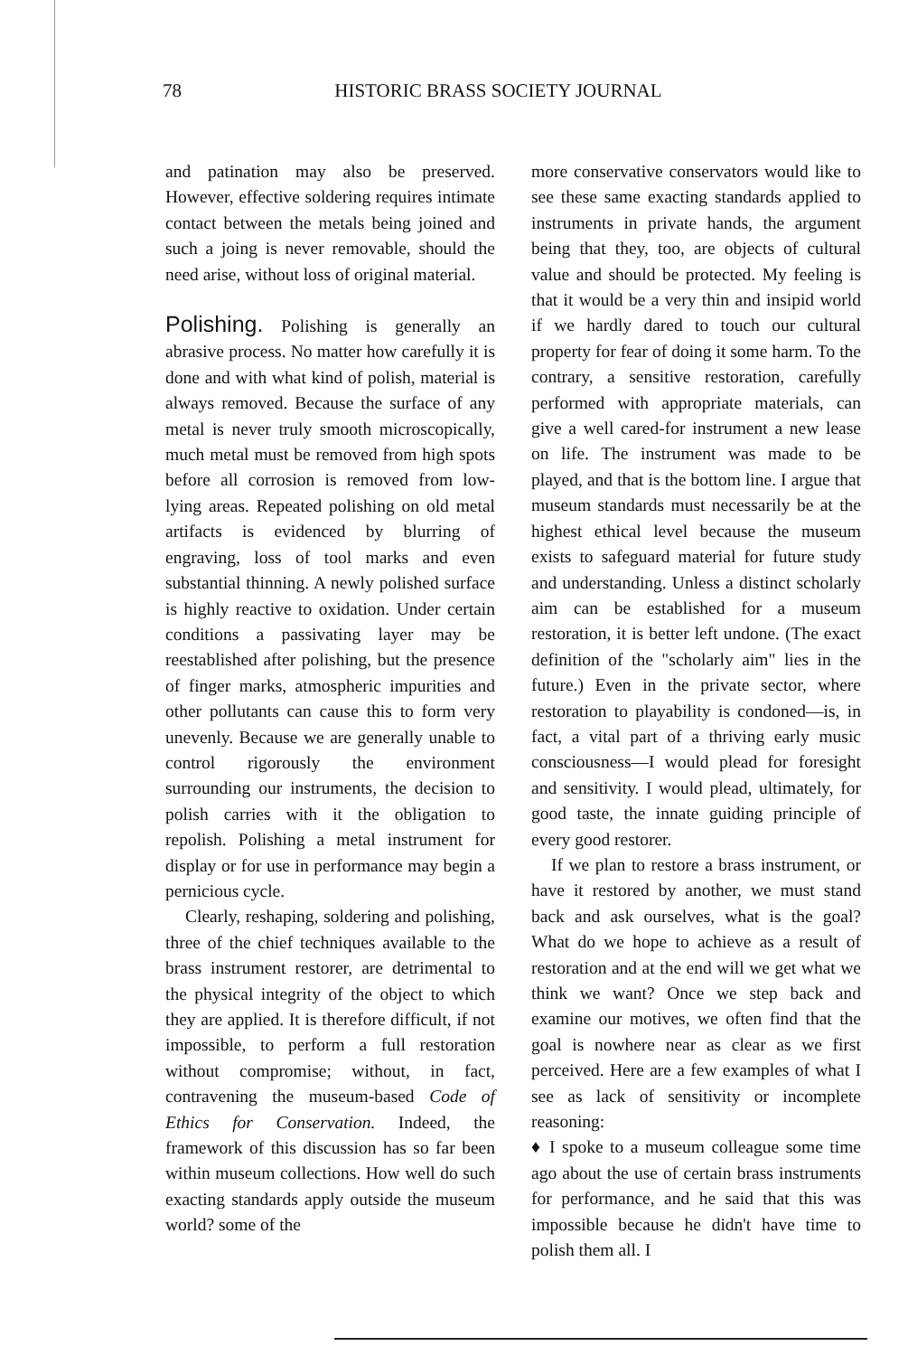78 HISTORIC BRASS SOCIETY JOURNAL
and patination may also be preserved. However, effective soldering requires intimate contact between the metals being joined and such a joing is never removable, should the need arise, without loss of original material.
Polishing. Polishing is generally an abrasive process. No matter how carefully it is done and with what kind of polish, material is always removed. Because the surface of any metal is never truly smooth microscopically, much metal must be removed from high spots before all corrosion is removed from low-lying areas. Repeated polishing on old metal artifacts is evidenced by blurring of engraving, loss of tool marks and even substantial thinning. A newly polished surface is highly reactive to oxidation. Under certain conditions a passivating layer may be reestablished after polishing, but the presence of finger marks, atmospheric impurities and other pollutants can cause this to form very unevenly. Because we are generally unable to control rigorously the environment surrounding our instruments, the decision to polish carries with it the obligation to repolish. Polishing a metal instrument for display or for use in performance may begin a pernicious cycle.
Clearly, reshaping, soldering and polishing, three of the chief techniques available to the brass instrument restorer, are detrimental to the physical integrity of the object to which they are applied. It is therefore difficult, if not impossible, to perform a full restoration without compromise; without, in fact, contravening the museum-based Code of Ethics for Conservation. Indeed, the framework of this discussion has so far been within museum collections. How well do such exacting standards apply outside the museum world? some of the
more conservative conservators would like to see these same exacting standards applied to instruments in private hands, the argument being that they, too, are objects of cultural value and should be protected. My feeling is that it would be a very thin and insipid world if we hardly dared to touch our cultural property for fear of doing it some harm. To the contrary, a sensitive restoration, carefully performed with appropriate materials, can give a well cared-for instrument a new lease on life. The instrument was made to be played, and that is the bottom line. I argue that museum standards must necessarily be at the highest ethical level because the museum exists to safeguard material for future study and understanding. Unless a distinct scholarly aim can be established for a museum restoration, it is better left undone. (The exact definition of the "scholarly aim" lies in the future.) Even in the private sector, where restoration to playability is condoned—is, in fact, a vital part of a thriving early music consciousness—I would plead for foresight and sensitivity. I would plead, ultimately, for good taste, the innate guiding principle of every good restorer.
If we plan to restore a brass instrument, or have it restored by another, we must stand back and ask ourselves, what is the goal? What do we hope to achieve as a result of restoration and at the end will we get what we think we want? Once we step back and examine our motives, we often find that the goal is nowhere near as clear as we first perceived. Here are a few examples of what I see as lack of sensitivity or incomplete reasoning:
♦ I spoke to a museum colleague some time ago about the use of certain brass instruments for performance, and he said that this was impossible because he didn't have time to polish them all. I